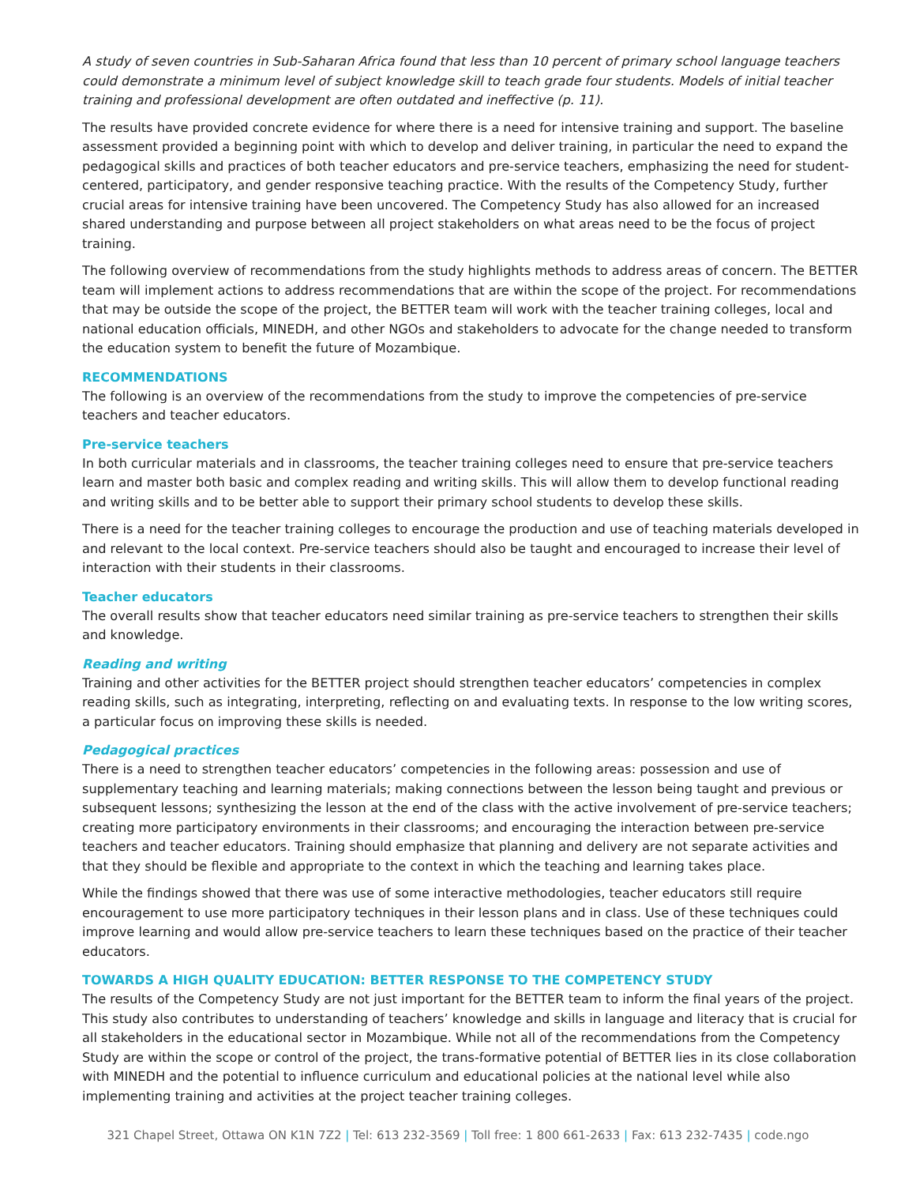A study of seven countries in Sub-Saharan Africa found that less than 10 percent of primary school language teachers could demonstrate a minimum level of subject knowledge skill to teach grade four students. Models of initial teacher training and professional development are often outdated and ineffective (p. 11).
The results have provided concrete evidence for where there is a need for intensive training and support. The baseline assessment provided a beginning point with which to develop and deliver training, in particular the need to expand the pedagogical skills and practices of both teacher educators and pre-service teachers, emphasizing the need for student-centered, participatory, and gender responsive teaching practice. With the results of the Competency Study, further crucial areas for intensive training have been uncovered. The Competency Study has also allowed for an increased shared understanding and purpose between all project stakeholders on what areas need to be the focus of project training.
The following overview of recommendations from the study highlights methods to address areas of concern. The BETTER team will implement actions to address recommendations that are within the scope of the project. For recommendations that may be outside the scope of the project, the BETTER team will work with the teacher training colleges, local and national education officials, MINEDH, and other NGOs and stakeholders to advocate for the change needed to transform the education system to benefit the future of Mozambique.
RECOMMENDATIONS
The following is an overview of the recommendations from the study to improve the competencies of pre-service teachers and teacher educators.
Pre-service teachers
In both curricular materials and in classrooms, the teacher training colleges need to ensure that pre-service teachers learn and master both basic and complex reading and writing skills. This will allow them to develop functional reading and writing skills and to be better able to support their primary school students to develop these skills.
There is a need for the teacher training colleges to encourage the production and use of teaching materials developed in and relevant to the local context. Pre-service teachers should also be taught and encouraged to increase their level of interaction with their students in their classrooms.
Teacher educators
The overall results show that teacher educators need similar training as pre-service teachers to strengthen their skills and knowledge.
Reading and writing
Training and other activities for the BETTER project should strengthen teacher educators’ competencies in complex reading skills, such as integrating, interpreting, reflecting on and evaluating texts. In response to the low writing scores, a particular focus on improving these skills is needed.
Pedagogical practices
There is a need to strengthen teacher educators’ competencies in the following areas: possession and use of supplementary teaching and learning materials; making connections between the lesson being taught and previous or subsequent lessons; synthesizing the lesson at the end of the class with the active involvement of pre-service teachers; creating more participatory environments in their classrooms; and encouraging the interaction between pre-service teachers and teacher educators. Training should emphasize that planning and delivery are not separate activities and that they should be flexible and appropriate to the context in which the teaching and learning takes place.
While the findings showed that there was use of some interactive methodologies, teacher educators still require encouragement to use more participatory techniques in their lesson plans and in class. Use of these techniques could improve learning and would allow pre-service teachers to learn these techniques based on the practice of their teacher educators.
TOWARDS A HIGH QUALITY EDUCATION: BETTER RESPONSE TO THE COMPETENCY STUDY
The results of the Competency Study are not just important for the BETTER team to inform the final years of the project. This study also contributes to understanding of teachers’ knowledge and skills in language and literacy that is crucial for all stakeholders in the educational sector in Mozambique. While not all of the recommendations from the Competency Study are within the scope or control of the project, the trans-formative potential of BETTER lies in its close collaboration with MINEDH and the potential to influence curriculum and educational policies at the national level while also implementing training and activities at the project teacher training colleges.
321 Chapel Street, Ottawa ON K1N 7Z2 | Tel: 613 232-3569 | Toll free: 1 800 661-2633 | Fax: 613 232-7435 | code.ngo